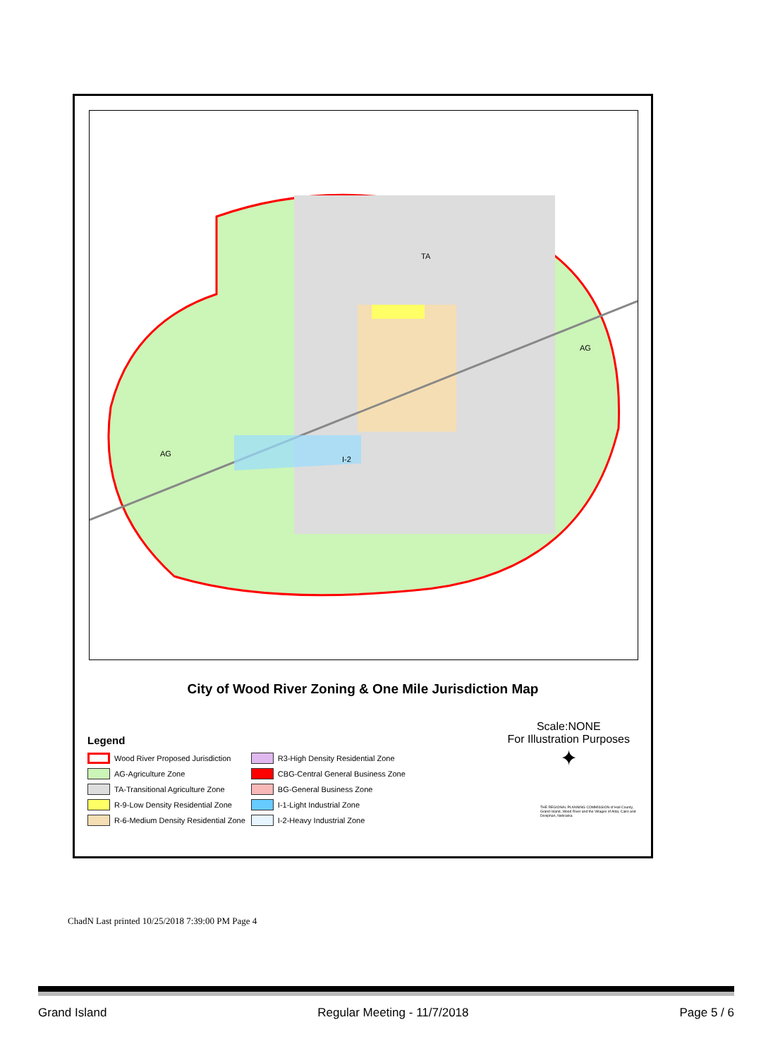TA
AG
AG
I-2
City of Wood River Zoning & One Mile Jurisdiction Map
Legend
Wood River Proposed Jurisdiction
AG-Agriculture Zone
TA-Transitional Agriculture Zone
R-9-Low Density Residential Zone
R-6-Medium Density Residential Zone
R3-High Density Residential Zone
CBG-Central General Business Zone
BG-General Business Zone
I-1-Light Industrial Zone
I-2-Heavy Industrial Zone
Scale:NONE
For Illustration Purposes
✦
THE REGIONAL PLANNING COMMISSION of Hall County, Grand Island, Wood River and the Villages of Alda, Cairo and Doniphan, Nebraska
ChadN Last printed 10/25/2018 7:39:00 PM Page 4
Grand Island Regular Meeting - 11/7/2018 Page 5 / 6